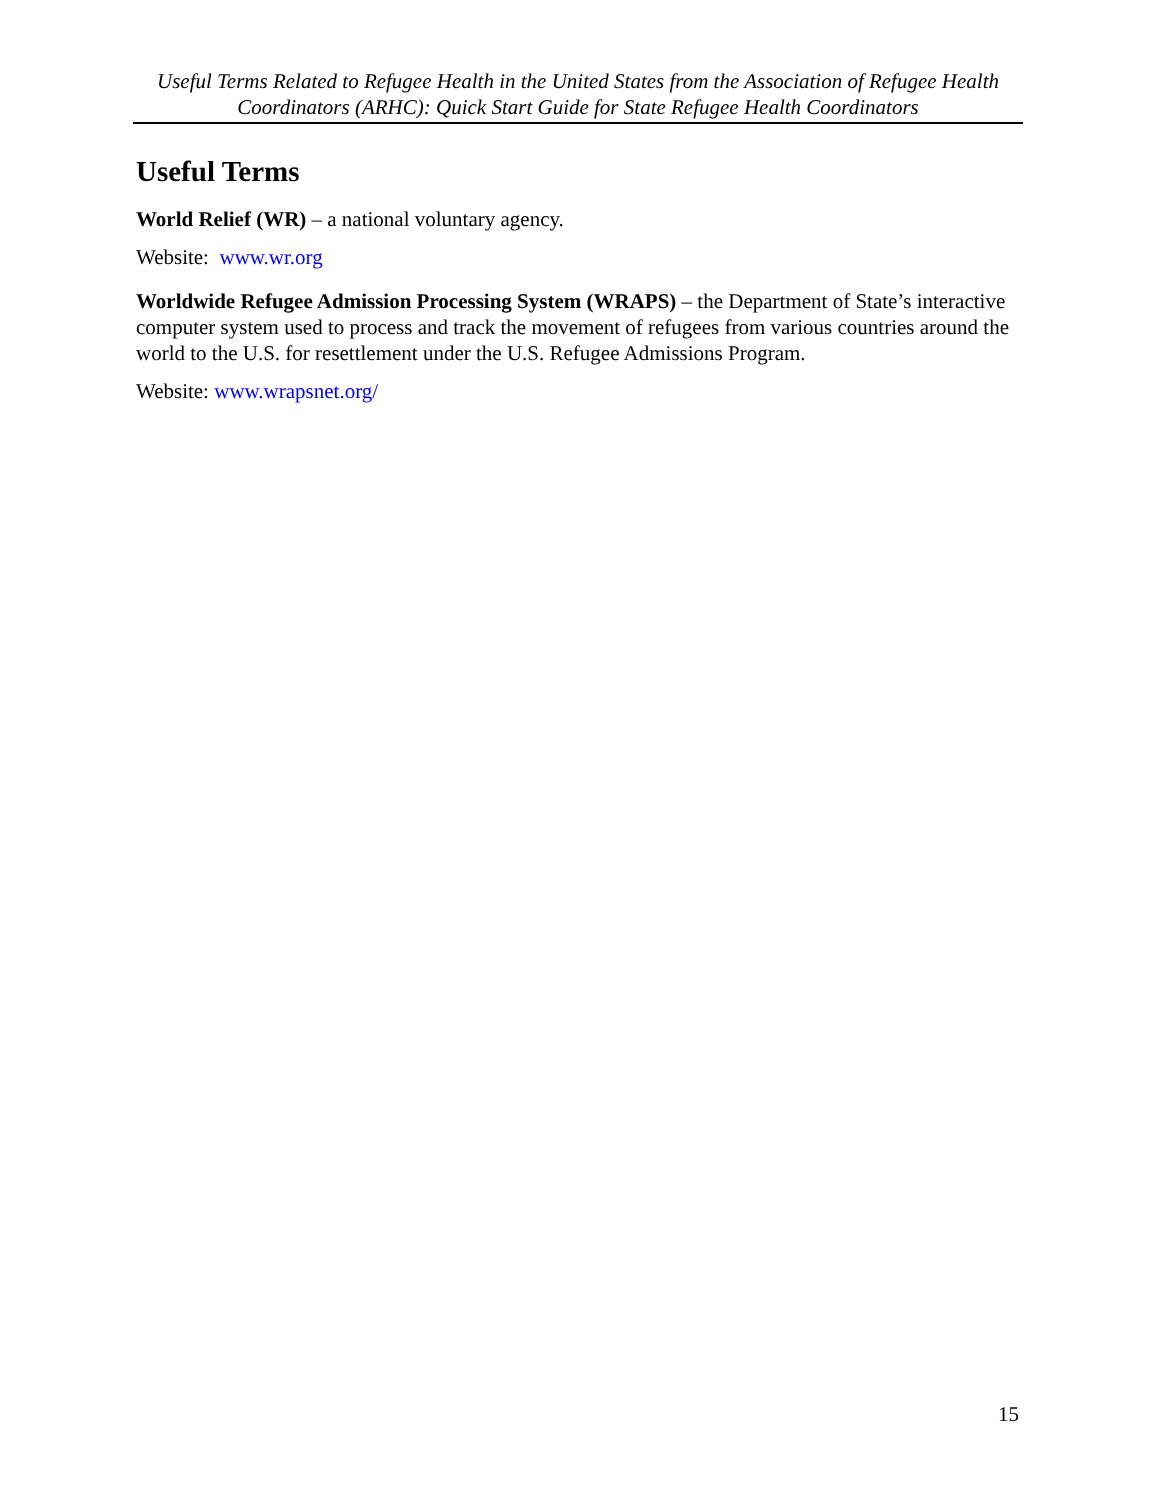Useful Terms Related to Refugee Health in the United States from the Association of Refugee Health Coordinators (ARHC): Quick Start Guide for State Refugee Health Coordinators
Useful Terms
World Relief (WR) – a national voluntary agency.
Website: www.wr.org
Worldwide Refugee Admission Processing System (WRAPS) – the Department of State’s interactive computer system used to process and track the movement of refugees from various countries around the world to the U.S. for resettlement under the U.S. Refugee Admissions Program.
Website: www.wrapsnet.org/
15